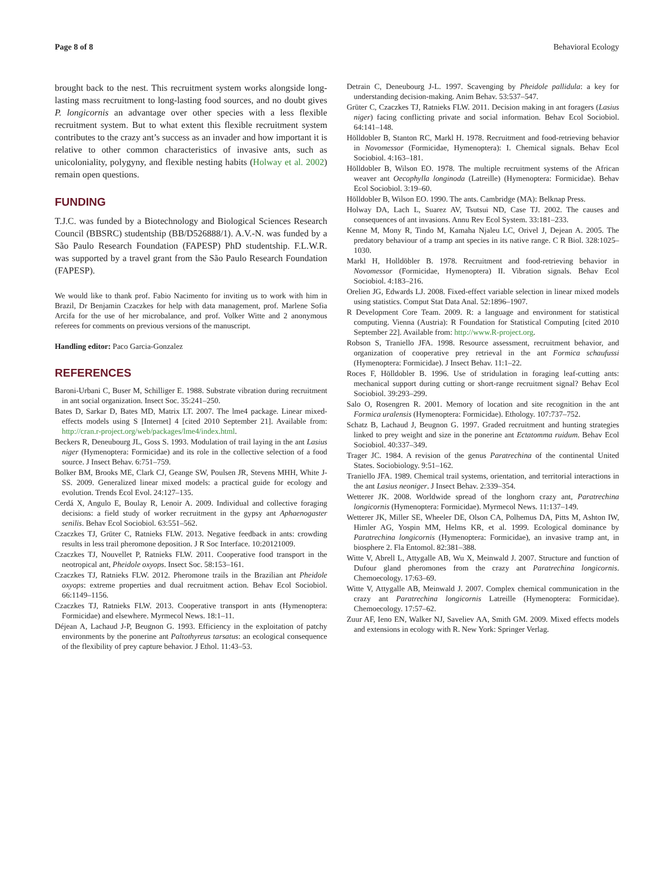Page 8 of 8 Behavioral Ecology
brought back to the nest. This recruitment system works alongside long-lasting mass recruitment to long-lasting food sources, and no doubt gives P. longicornis an advantage over other species with a less flexible recruitment system. But to what extent this flexible recruitment system contributes to the crazy ant’s success as an invader and how important it is relative to other common characteristics of invasive ants, such as unicoloniality, polygyny, and flexible nesting habits (Holway et al. 2002) remain open questions.
FUNDING
T.J.C. was funded by a Biotechnology and Biological Sciences Research Council (BBSRC) studentship (BB/D526888/1). A.V.-N. was funded by a São Paulo Research Foundation (FAPESP) PhD studentship. F.L.W.R. was supported by a travel grant from the São Paulo Research Foundation (FAPESP).
We would like to thank prof. Fabio Nacimento for inviting us to work with him in Brazil, Dr Benjamin Czaczkes for help with data management, prof. Marlene Sofia Arcifa for the use of her microbalance, and prof. Volker Witte and 2 anonymous referees for comments on previous versions of the manuscript.
Handling editor: Paco Garcia-Gonzalez
REFERENCES
Baroni-Urbani C, Buser M, Schilliger E. 1988. Substrate vibration during recruitment in ant social organization. Insect Soc. 35:241–250.
Bates D, Sarkar D, Bates MD, Matrix LT. 2007. The lme4 package. Linear mixed-effects models using S [Internet] 4 [cited 2010 September 21]. Available from: http://cran.r-project.org/web/packages/lme4/index.html.
Beckers R, Deneubourg JL, Goss S. 1993. Modulation of trail laying in the ant Lasius niger (Hymenoptera: Formicidae) and its role in the collective selection of a food source. J Insect Behav. 6:751–759.
Bolker BM, Brooks ME, Clark CJ, Geange SW, Poulsen JR, Stevens MHH, White J-SS. 2009. Generalized linear mixed models: a practical guide for ecology and evolution. Trends Ecol Evol. 24:127–135.
Cerdá X, Angulo E, Boulay R, Lenoir A. 2009. Individual and collective foraging decisions: a field study of worker recruitment in the gypsy ant Aphaenogaster senilis. Behav Ecol Sociobiol. 63:551–562.
Czaczkes TJ, Grüter C, Ratnieks FLW. 2013. Negative feedback in ants: crowding results in less trail pheromone deposition. J R Soc Interface. 10:20121009.
Czaczkes TJ, Nouvellet P, Ratnieks FLW. 2011. Cooperative food transport in the neotropical ant, Pheidole oxyops. Insect Soc. 58:153–161.
Czaczkes TJ, Ratnieks FLW. 2012. Pheromone trails in the Brazilian ant Pheidole oxyops: extreme properties and dual recruitment action. Behav Ecol Sociobiol. 66:1149–1156.
Czaczkes TJ, Ratnieks FLW. 2013. Cooperative transport in ants (Hymenoptera: Formicidae) and elsewhere. Myrmecol News. 18:1–11.
Déjean A, Lachaud J-P, Beugnon G. 1993. Efficiency in the exploitation of patchy environments by the ponerine ant Paltothyreus tarsatus: an ecological consequence of the flexibility of prey capture behavior. J Ethol. 11:43–53.
Detrain C, Deneubourg J-L. 1997. Scavenging by Pheidole pallidula: a key for understanding decision-making. Anim Behav. 53:537–547.
Grüter C, Czaczkes TJ, Ratnieks FLW. 2011. Decision making in ant foragers (Lasius niger) facing conflicting private and social information. Behav Ecol Sociobiol. 64:141–148.
Hölldobler B, Stanton RC, Markl H. 1978. Recruitment and food-retrieving behavior in Novomessor (Formicidae, Hymenoptera): I. Chemical signals. Behav Ecol Sociobiol. 4:163–181.
Hölldobler B, Wilson EO. 1978. The multiple recruitment systems of the African weaver ant Oecophylla longinoda (Latreille) (Hymenoptera: Formicidae). Behav Ecol Sociobiol. 3:19–60.
Hölldobler B, Wilson EO. 1990. The ants. Cambridge (MA): Belknap Press.
Holway DA, Lach L, Suarez AV, Tsutsui ND, Case TJ. 2002. The causes and consequences of ant invasions. Annu Rev Ecol System. 33:181–233.
Kenne M, Mony R, Tindo M, Kamaha Njaleu LC, Orivel J, Dejean A. 2005. The predatory behaviour of a tramp ant species in its native range. C R Biol. 328:1025–1030.
Markl H, Holldöbler B. 1978. Recruitment and food-retrieving behavior in Novomessor (Formicidae, Hymenoptera) II. Vibration signals. Behav Ecol Sociobiol. 4:183–216.
Orelien JG, Edwards LJ. 2008. Fixed-effect variable selection in linear mixed models using statistics. Comput Stat Data Anal. 52:1896–1907.
R Development Core Team. 2009. R: a language and environment for statistical computing. Vienna (Austria): R Foundation for Statistical Computing [cited 2010 September 22]. Available from: http://www.R-project.org.
Robson S, Traniello JFA. 1998. Resource assessment, recruitment behavior, and organization of cooperative prey retrieval in the ant Formica schaufussi (Hymenoptera: Formicidae). J Insect Behav. 11:1–22.
Roces F, Hölldobler B. 1996. Use of stridulation in foraging leaf-cutting ants: mechanical support during cutting or short-range recruitment signal? Behav Ecol Sociobiol. 39:293–299.
Salo O, Rosengren R. 2001. Memory of location and site recognition in the ant Formica uralensis (Hymenoptera: Formicidae). Ethology. 107:737–752.
Schatz B, Lachaud J, Beugnon G. 1997. Graded recruitment and hunting strategies linked to prey weight and size in the ponerine ant Ectatomma ruidum. Behav Ecol Sociobiol. 40:337–349.
Trager JC. 1984. A revision of the genus Paratrechina of the continental United States. Sociobiology. 9:51–162.
Traniello JFA. 1989. Chemical trail systems, orientation, and territorial interactions in the ant Lasius neoniger. J Insect Behav. 2:339–354.
Wetterer JK. 2008. Worldwide spread of the longhorn crazy ant, Paratrechina longicornis (Hymenoptera: Formicidae). Myrmecol News. 11:137–149.
Wetterer JK, Miller SE, Wheeler DE, Olson CA, Polhemus DA, Pitts M, Ashton IW, Himler AG, Yospin MM, Helms KR, et al. 1999. Ecological dominance by Paratrechina longicornis (Hymenoptera: Formicidae), an invasive tramp ant, in biosphere 2. Fla Entomol. 82:381–388.
Witte V, Abrell L, Attygalle AB, Wu X, Meinwald J. 2007. Structure and function of Dufour gland pheromones from the crazy ant Paratrechina longicornis. Chemoecology. 17:63–69.
Witte V, Attygalle AB, Meinwald J. 2007. Complex chemical communication in the crazy ant Paratrechina longicornis Latreille (Hymenoptera: Formicidae). Chemoecology. 17:57–62.
Zuur AF, Ieno EN, Walker NJ, Saveliev AA, Smith GM. 2009. Mixed effects models and extensions in ecology with R. New York: Springer Verlag.